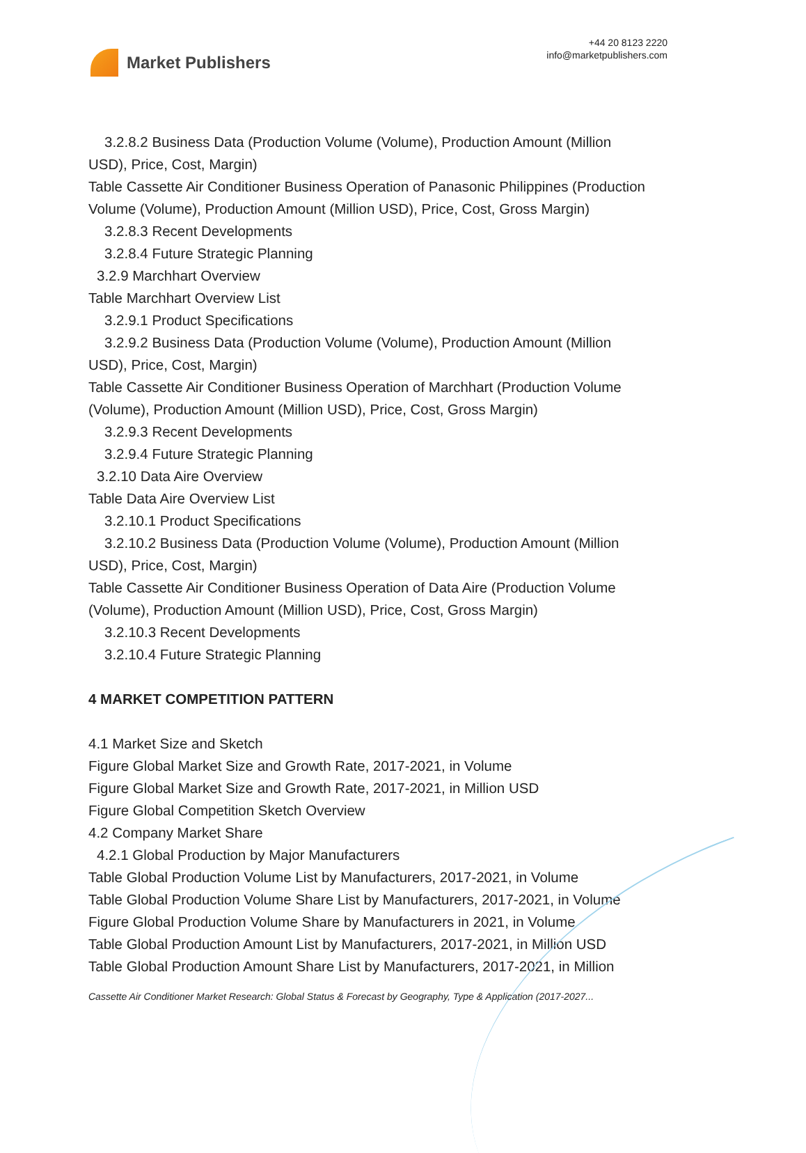Market Publishers
+44 20 8123 2220
info@marketpublishers.com
3.2.8.2 Business Data (Production Volume (Volume), Production Amount (Million
USD), Price, Cost, Margin)
Table Cassette Air Conditioner Business Operation of Panasonic Philippines (Production Volume (Volume), Production Amount (Million USD), Price, Cost, Gross Margin)
3.2.8.3 Recent Developments
3.2.8.4 Future Strategic Planning
3.2.9 Marchhart Overview
Table Marchhart Overview List
3.2.9.1 Product Specifications
3.2.9.2 Business Data (Production Volume (Volume), Production Amount (Million
USD), Price, Cost, Margin)
Table Cassette Air Conditioner Business Operation of Marchhart (Production Volume (Volume), Production Amount (Million USD), Price, Cost, Gross Margin)
3.2.9.3 Recent Developments
3.2.9.4 Future Strategic Planning
3.2.10 Data Aire Overview
Table Data Aire Overview List
3.2.10.1 Product Specifications
3.2.10.2 Business Data (Production Volume (Volume), Production Amount (Million
USD), Price, Cost, Margin)
Table Cassette Air Conditioner Business Operation of Data Aire (Production Volume (Volume), Production Amount (Million USD), Price, Cost, Gross Margin)
3.2.10.3 Recent Developments
3.2.10.4 Future Strategic Planning
4 MARKET COMPETITION PATTERN
4.1 Market Size and Sketch
Figure Global Market Size and Growth Rate, 2017-2021, in Volume
Figure Global Market Size and Growth Rate, 2017-2021, in Million USD
Figure Global Competition Sketch Overview
4.2 Company Market Share
4.2.1 Global Production by Major Manufacturers
Table Global Production Volume List by Manufacturers, 2017-2021, in Volume
Table Global Production Volume Share List by Manufacturers, 2017-2021, in Volume
Figure Global Production Volume Share by Manufacturers in 2021, in Volume
Table Global Production Amount List by Manufacturers, 2017-2021, in Million USD
Table Global Production Amount Share List by Manufacturers, 2017-2021, in Million
Cassette Air Conditioner Market Research: Global Status & Forecast by Geography, Type & Application (2017-2027...